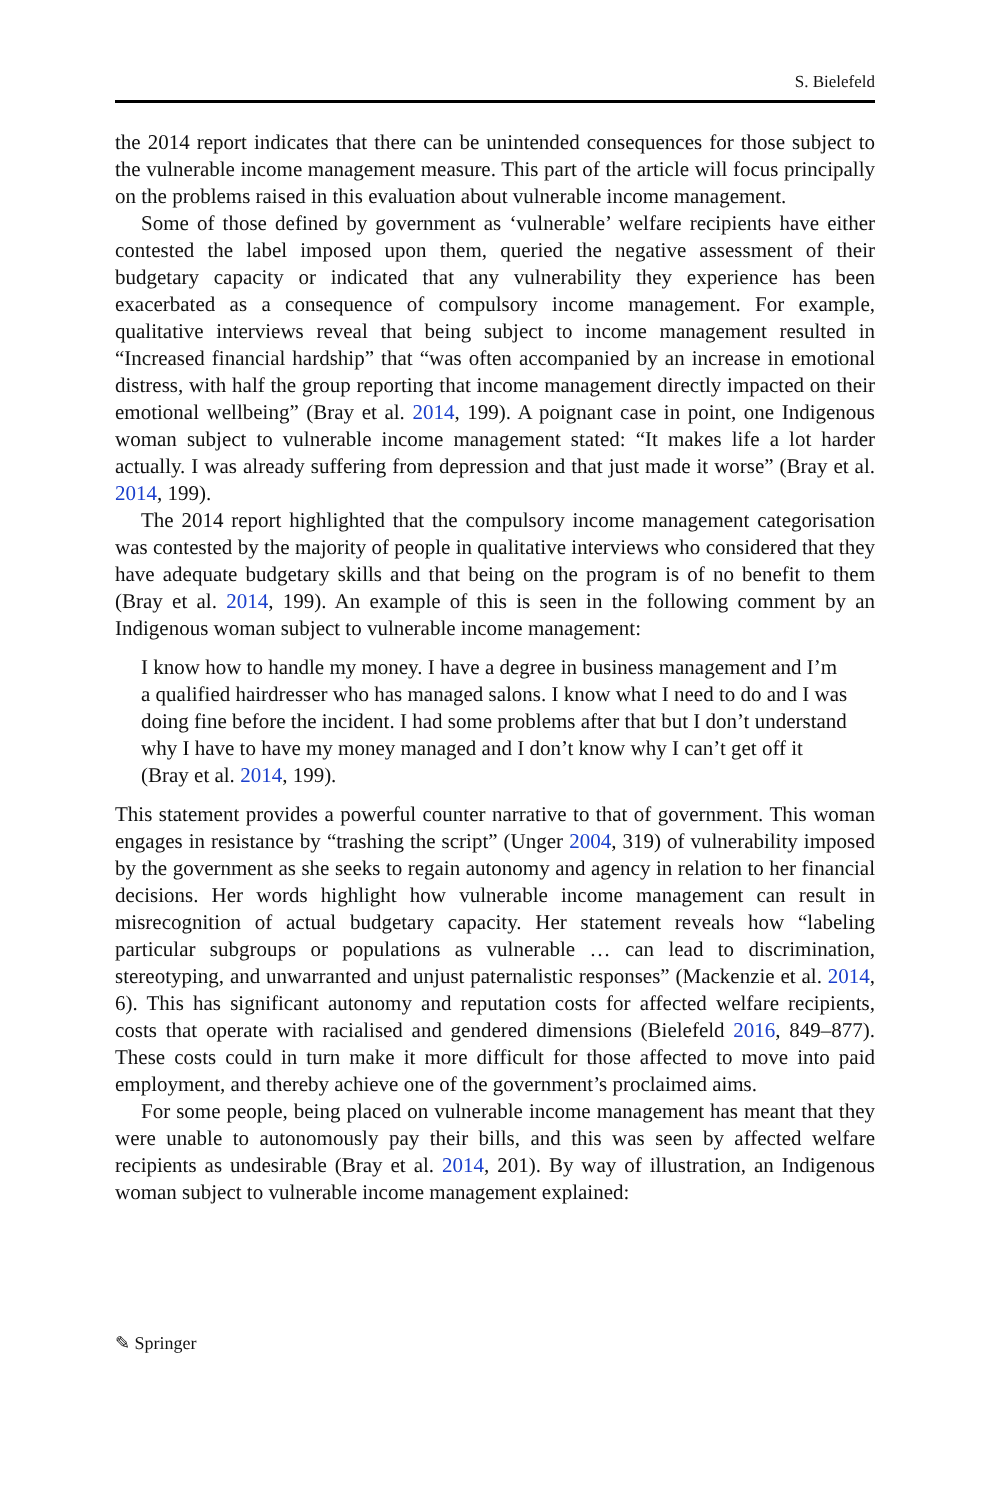S. Bielefeld
the 2014 report indicates that there can be unintended consequences for those subject to the vulnerable income management measure. This part of the article will focus principally on the problems raised in this evaluation about vulnerable income management.
Some of those defined by government as ‘vulnerable’ welfare recipients have either contested the label imposed upon them, queried the negative assessment of their budgetary capacity or indicated that any vulnerability they experience has been exacerbated as a consequence of compulsory income management. For example, qualitative interviews reveal that being subject to income management resulted in “Increased financial hardship” that “was often accompanied by an increase in emotional distress, with half the group reporting that income management directly impacted on their emotional wellbeing” (Bray et al. 2014, 199). A poignant case in point, one Indigenous woman subject to vulnerable income management stated: “It makes life a lot harder actually. I was already suffering from depression and that just made it worse” (Bray et al. 2014, 199).
The 2014 report highlighted that the compulsory income management categorisation was contested by the majority of people in qualitative interviews who considered that they have adequate budgetary skills and that being on the program is of no benefit to them (Bray et al. 2014, 199). An example of this is seen in the following comment by an Indigenous woman subject to vulnerable income management:
I know how to handle my money. I have a degree in business management and I’m a qualified hairdresser who has managed salons. I know what I need to do and I was doing fine before the incident. I had some problems after that but I don’t understand why I have to have my money managed and I don’t know why I can’t get off it (Bray et al. 2014, 199).
This statement provides a powerful counter narrative to that of government. This woman engages in resistance by “trashing the script” (Unger 2004, 319) of vulnerability imposed by the government as she seeks to regain autonomy and agency in relation to her financial decisions. Her words highlight how vulnerable income management can result in misrecognition of actual budgetary capacity. Her statement reveals how “labeling particular subgroups or populations as vulnerable … can lead to discrimination, stereotyping, and unwarranted and unjust paternalistic responses” (Mackenzie et al. 2014, 6). This has significant autonomy and reputation costs for affected welfare recipients, costs that operate with racialised and gendered dimensions (Bielefeld 2016, 849–877). These costs could in turn make it more difficult for those affected to move into paid employment, and thereby achieve one of the government’s proclaimed aims.
For some people, being placed on vulnerable income management has meant that they were unable to autonomously pay their bills, and this was seen by affected welfare recipients as undesirable (Bray et al. 2014, 201). By way of illustration, an Indigenous woman subject to vulnerable income management explained:
✎ Springer